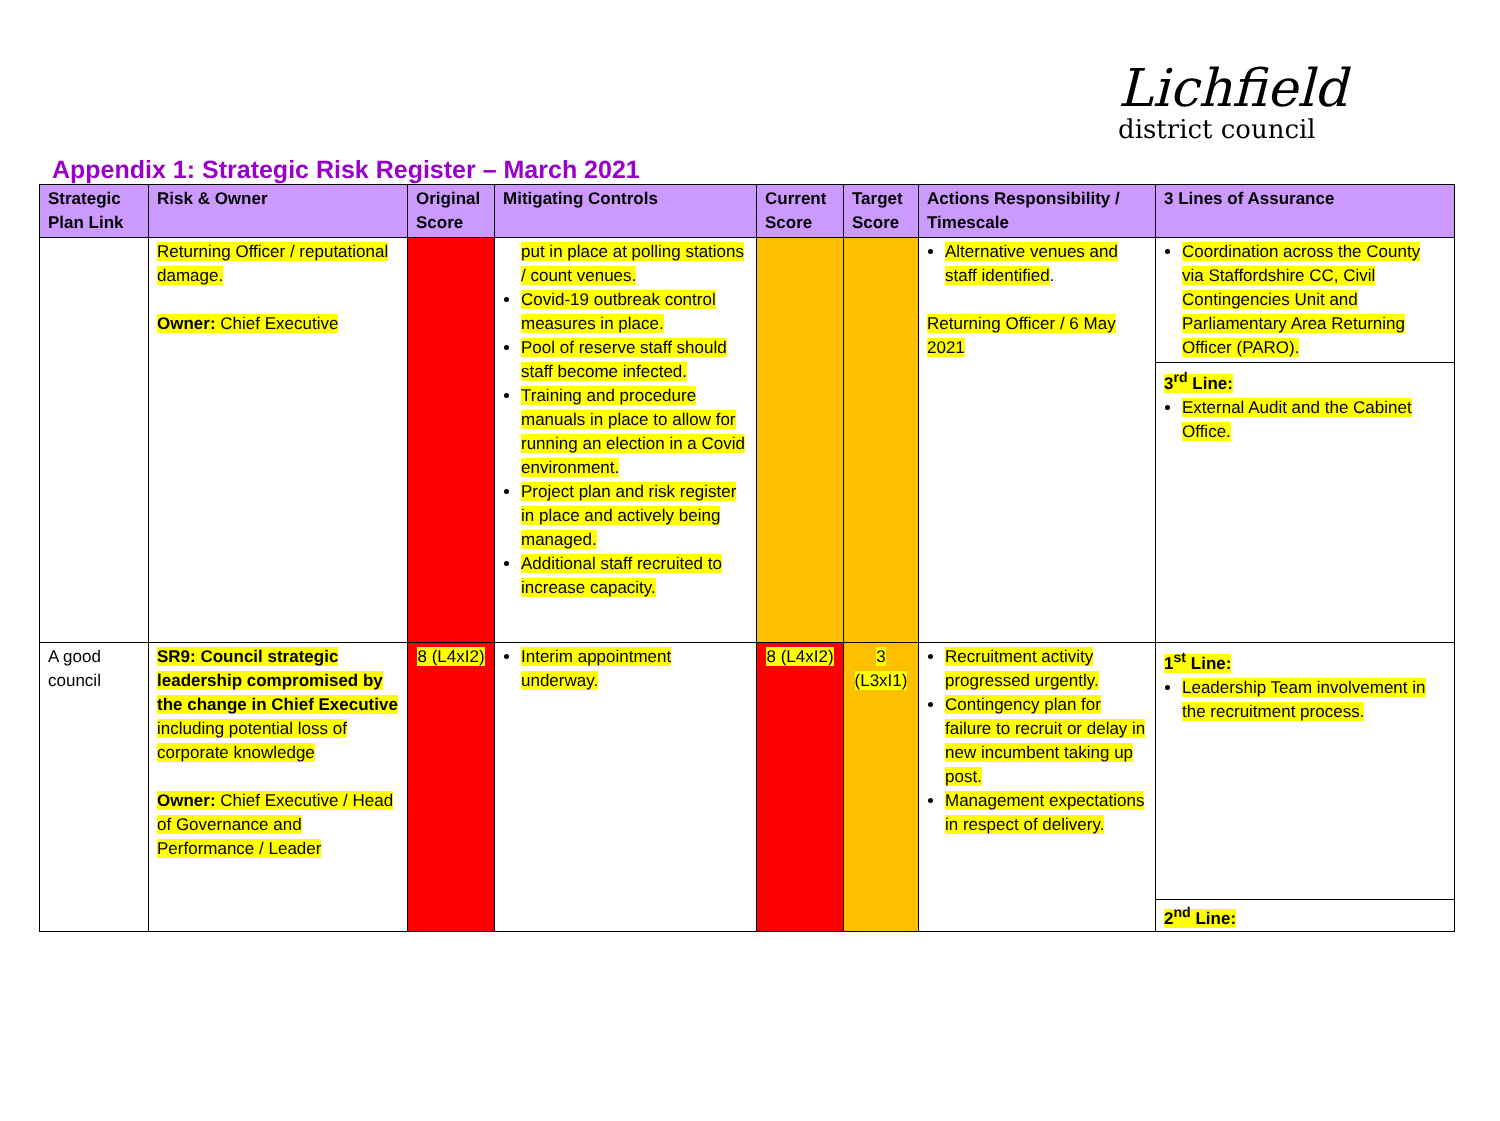Lichfield
district council
Appendix 1: Strategic Risk Register – March 2021
| Strategic Plan Link | Risk & Owner | Original Score | Mitigating Controls | Current Score | Target Score | Actions Responsibility / Timescale | 3 Lines of Assurance |
| --- | --- | --- | --- | --- | --- | --- | --- |
| | Returning Officer / reputational damage. Owner: Chief Executive | | put in place at polling stations / count venues. Covid-19 outbreak control measures in place. Pool of reserve staff should staff become infected. Training and procedure manuals in place to allow for running an election in a Covid environment. Project plan and risk register in place and actively being managed. Additional staff recruited to increase capacity. | | | Alternative venues and staff identified . Returning Officer / 6 May 2021 | Coordination across the County via Staffordshire CC, Civil Contingencies Unit and Parliamentary Area Returning Officer (PARO). 3<sup>rd</sup> Line: External Audit and the Cabinet Office. |
| A good council | SR9: Council strategic leadership compromised by the change in Chief Executive including potential loss of corporate knowledge Owner: Chief Executive / Head of Governance and Performance / Leader | 8 (L4xI2) | Interim appointment underway. | 8 (L4xI2) | 3 (L3xI1) | Recruitment activity progressed urgently. Contingency plan for failure to recruit or delay in new incumbent taking up post. Management expectations in respect of delivery. | 1<sup>st</sup> Line: Leadership Team involvement in the recruitment process. 2<sup>nd</sup> Line: |